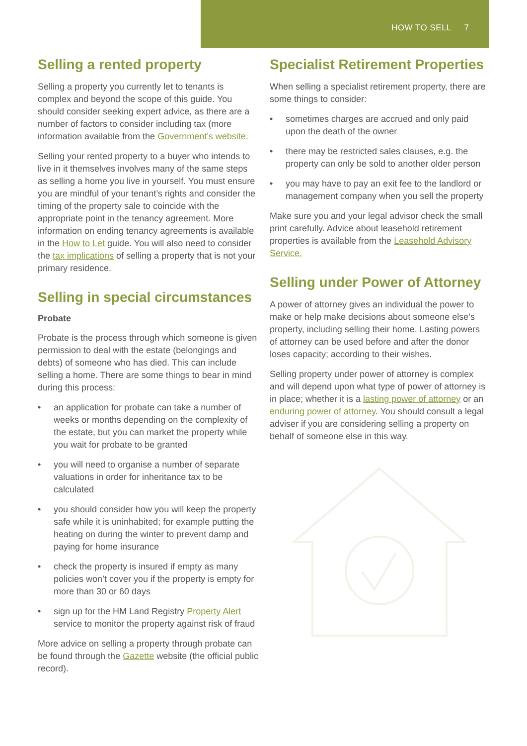HOW TO SELL 7
Selling a rented property
Selling a property you currently let to tenants is complex and beyond the scope of this guide. You should consider seeking expert advice, as there are a number of factors to consider including tax (more information available from the Government’s website.
Selling your rented property to a buyer who intends to live in it themselves involves many of the same steps as selling a home you live in yourself. You must ensure you are mindful of your tenant’s rights and consider the timing of the property sale to coincide with the appropriate point in the tenancy agreement. More information on ending tenancy agreements is available in the How to Let guide. You will also need to consider the tax implications of selling a property that is not your primary residence.
Selling in special circumstances
Probate
Probate is the process through which someone is given permission to deal with the estate (belongings and debts) of someone who has died. This can include selling a home. There are some things to bear in mind during this process:
• an application for probate can take a number of weeks or months depending on the complexity of the estate, but you can market the property while you wait for probate to be granted
• you will need to organise a number of separate valuations in order for inheritance tax to be calculated
• you should consider how you will keep the property safe while it is uninhabited; for example putting the heating on during the winter to prevent damp and paying for home insurance
• check the property is insured if empty as many policies won’t cover you if the property is empty for more than 30 or 60 days
• sign up for the HM Land Registry Property Alert service to monitor the property against risk of fraud
More advice on selling a property through probate can be found through the Gazette website (the official public record).
Specialist Retirement Properties
When selling a specialist retirement property, there are some things to consider:
• sometimes charges are accrued and only paid upon the death of the owner
• there may be restricted sales clauses, e.g. the property can only be sold to another older person
• you may have to pay an exit fee to the landlord or management company when you sell the property
Make sure you and your legal advisor check the small print carefully. Advice about leasehold retirement properties is available from the Leasehold Advisory Service.
Selling under Power of Attorney
A power of attorney gives an individual the power to make or help make decisions about someone else’s property, including selling their home. Lasting powers of attorney can be used before and after the donor loses capacity; according to their wishes.
Selling property under power of attorney is complex and will depend upon what type of power of attorney is in place; whether it is a lasting power of attorney or an enduring power of attorney. You should consult a legal adviser if you are considering selling a property on behalf of someone else in this way.